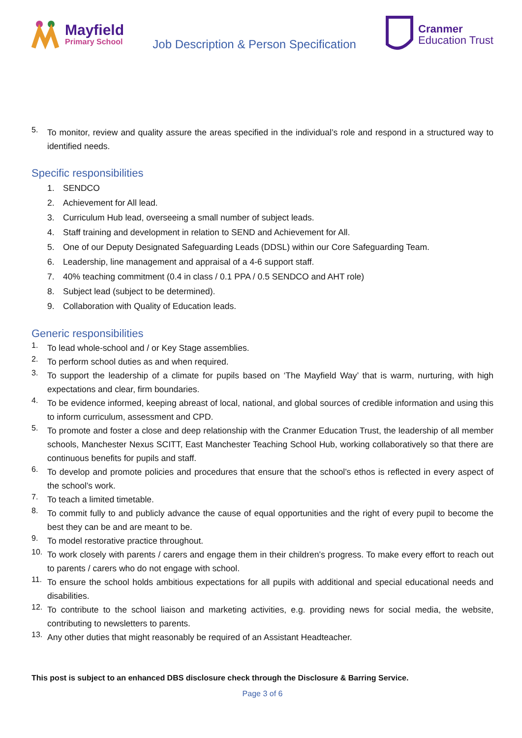Mayfield
Primary School
Job Description & Person Specification
Cranmer
Education Trust
5.
To monitor, review and quality assure the areas specified in the individual’s role and respond in a structured way to identified needs.
Specific responsibilities
1. SENDCO
2. Achievement for All lead.
3. Curriculum Hub lead, overseeing a small number of subject leads.
4. Staff training and development in relation to SEND and Achievement for All.
5. One of our Deputy Designated Safeguarding Leads (DDSL) within our Core Safeguarding Team.
6. Leadership, line management and appraisal of a 4-6 support staff.
7. 40% teaching commitment (0.4 in class / 0.1 PPA / 0.5 SENDCO and AHT role)
8. Subject lead (subject to be determined).
9. Collaboration with Quality of Education leads.
Generic responsibilities
1.
To lead whole-school and / or Key Stage assemblies.
2.
To perform school duties as and when required.
3.
To support the leadership of a climate for pupils based on ‘The Mayfield Way’ that is warm, nurturing, with high expectations and clear, firm boundaries.
4.
To be evidence informed, keeping abreast of local, national, and global sources of credible information and using this to inform curriculum, assessment and CPD.
5.
To promote and foster a close and deep relationship with the Cranmer Education Trust, the leadership of all member schools, Manchester Nexus SCITT, East Manchester Teaching School Hub, working collaboratively so that there are continuous benefits for pupils and staff.
6.
To develop and promote policies and procedures that ensure that the school’s ethos is reflected in every aspect of the school’s work.
7.
To teach a limited timetable.
8.
To commit fully to and publicly advance the cause of equal opportunities and the right of every pupil to become the best they can be and are meant to be.
9.
To model restorative practice throughout.
10.
To work closely with parents / carers and engage them in their children’s progress. To make every effort to reach out to parents / carers who do not engage with school.
11.
To ensure the school holds ambitious expectations for all pupils with additional and special educational needs and disabilities.
12.
To contribute to the school liaison and marketing activities, e.g. providing news for social media, the website, contributing to newsletters to parents.
13.
Any other duties that might reasonably be required of an Assistant Headteacher.
This post is subject to an enhanced DBS disclosure check through the Disclosure & Barring Service.
Page 3 of 6